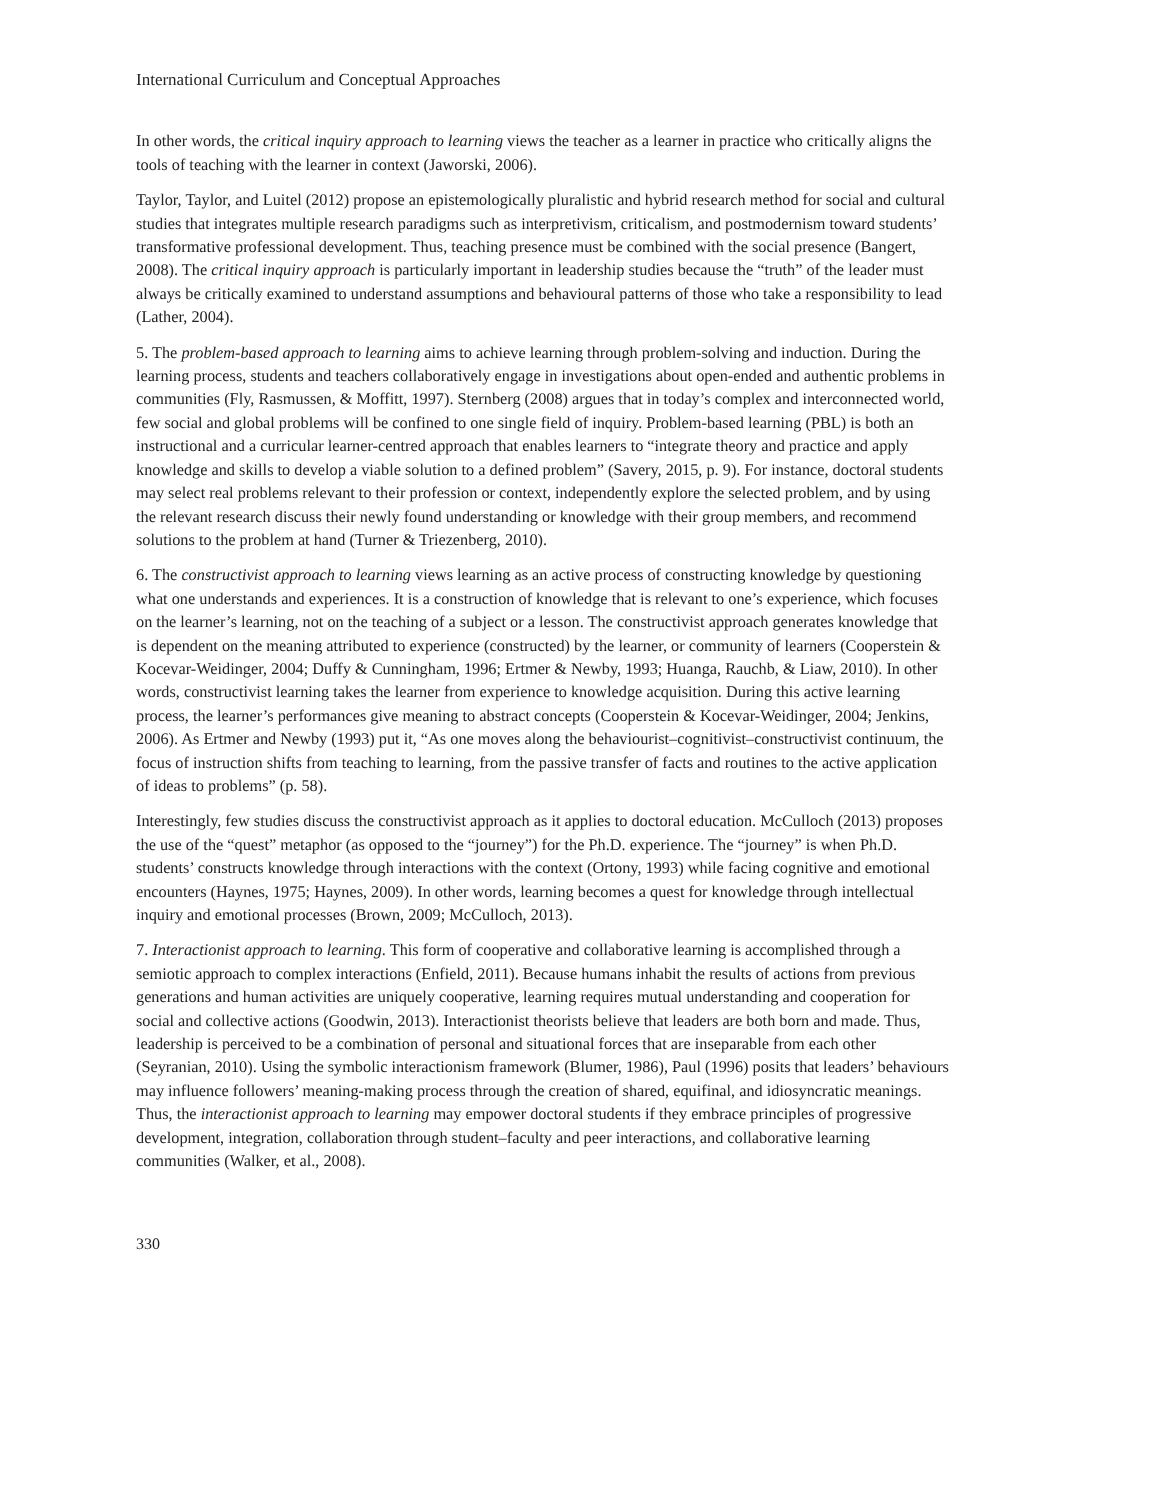International Curriculum and Conceptual Approaches
In other words, the critical inquiry approach to learning views the teacher as a learner in practice who critically aligns the tools of teaching with the learner in context (Jaworski, 2006).
Taylor, Taylor, and Luitel (2012) propose an epistemologically pluralistic and hybrid research method for social and cultural studies that integrates multiple research paradigms such as interpretivism, criticalism, and postmodernism toward students’ transformative professional development. Thus, teaching presence must be combined with the social presence (Bangert, 2008). The critical inquiry approach is particularly important in leadership studies because the “truth” of the leader must always be critically examined to understand assumptions and behavioural patterns of those who take a responsibility to lead (Lather, 2004).
5. The problem-based approach to learning aims to achieve learning through problem-solving and induction. During the learning process, students and teachers collaboratively engage in investigations about open-ended and authentic problems in communities (Fly, Rasmussen, & Moffitt, 1997). Sternberg (2008) argues that in today’s complex and interconnected world, few social and global problems will be confined to one single field of inquiry. Problem-based learning (PBL) is both an instructional and a curricular learner-centred approach that enables learners to “integrate theory and practice and apply knowledge and skills to develop a viable solution to a defined problem” (Savery, 2015, p. 9). For instance, doctoral students may select real problems relevant to their profession or context, independently explore the selected problem, and by using the relevant research discuss their newly found understanding or knowledge with their group members, and recommend solutions to the problem at hand (Turner & Triezenberg, 2010).
6. The constructivist approach to learning views learning as an active process of constructing knowledge by questioning what one understands and experiences. It is a construction of knowledge that is relevant to one’s experience, which focuses on the learner’s learning, not on the teaching of a subject or a lesson. The constructivist approach generates knowledge that is dependent on the meaning attributed to experience (constructed) by the learner, or community of learners (Cooperstein & Kocevar-Weidinger, 2004; Duffy & Cunningham, 1996; Ertmer & Newby, 1993; Huanga, Rauchb, & Liaw, 2010). In other words, constructivist learning takes the learner from experience to knowledge acquisition. During this active learning process, the learner’s performances give meaning to abstract concepts (Cooperstein & Kocevar-Weidinger, 2004; Jenkins, 2006). As Ertmer and Newby (1993) put it, “As one moves along the behaviourist–cognitivist–constructivist continuum, the focus of instruction shifts from teaching to learning, from the passive transfer of facts and routines to the active application of ideas to problems” (p. 58).
Interestingly, few studies discuss the constructivist approach as it applies to doctoral education. McCulloch (2013) proposes the use of the “quest” metaphor (as opposed to the “journey”) for the Ph.D. experience. The “journey” is when Ph.D. students’ constructs knowledge through interactions with the context (Ortony, 1993) while facing cognitive and emotional encounters (Haynes, 1975; Haynes, 2009). In other words, learning becomes a quest for knowledge through intellectual inquiry and emotional processes (Brown, 2009; McCulloch, 2013).
7. Interactionist approach to learning. This form of cooperative and collaborative learning is accomplished through a semiotic approach to complex interactions (Enfield, 2011). Because humans inhabit the results of actions from previous generations and human activities are uniquely cooperative, learning requires mutual understanding and cooperation for social and collective actions (Goodwin, 2013). Interactionist theorists believe that leaders are both born and made. Thus, leadership is perceived to be a combination of personal and situational forces that are inseparable from each other (Seyranian, 2010). Using the symbolic interactionism framework (Blumer, 1986), Paul (1996) posits that leaders’ behaviours may influence followers’ meaning-making process through the creation of shared, equifinal, and idiosyncratic meanings. Thus, the interactionist approach to learning may empower doctoral students if they embrace principles of progressive development, integration, collaboration through student–faculty and peer interactions, and collaborative learning communities (Walker, et al., 2008).
330